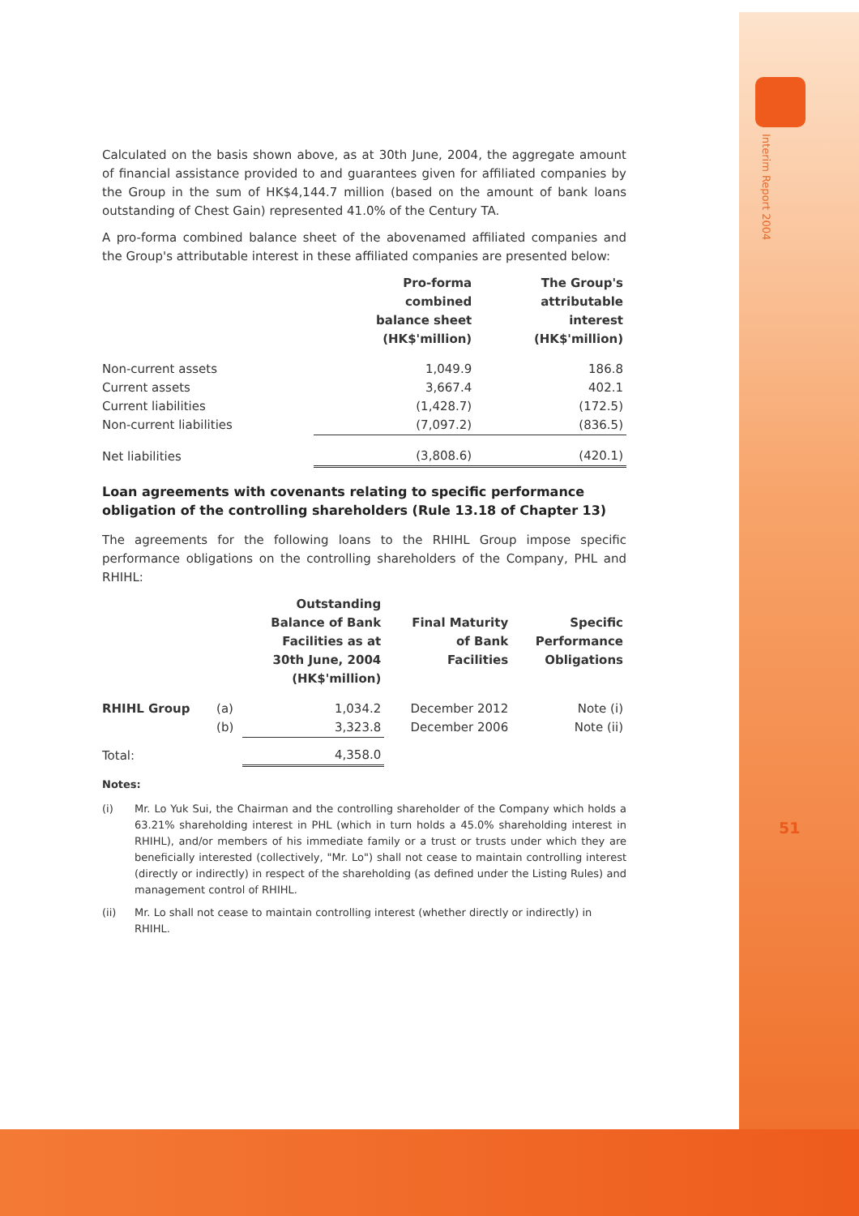Interim Report 2004
51
Calculated on the basis shown above, as at 30th June, 2004, the aggregate amount of financial assistance provided to and guarantees given for affiliated companies by the Group in the sum of HK$4,144.7 million (based on the amount of bank loans outstanding of Chest Gain) represented 41.0% of the Century TA.
A pro-forma combined balance sheet of the abovenamed affiliated companies and the Group's attributable interest in these affiliated companies are presented below:
| | Pro-forma combined balance sheet (HK$'million) | The Group's attributable interest (HK$'million) |
| --- | --- | --- |
| Non-current assets | 1,049.9 | 186.8 |
| Current assets | 3,667.4 | 402.1 |
| Current liabilities | (1,428.7) | (172.5) |
| Non-current liabilities | (7,097.2) | (836.5) |
| Net liabilities | (3,808.6) | (420.1) |
Loan agreements with covenants relating to specific performance obligation of the controlling shareholders (Rule 13.18 of Chapter 13)
The agreements for the following loans to the RHIHL Group impose specific performance obligations on the controlling shareholders of the Company, PHL and RHIHL:
| | | Outstanding Balance of Bank Facilities as at 30th June, 2004 (HK$'million) | Final Maturity of Bank Facilities | Specific Performance Obligations |
| --- | --- | --- | --- | --- |
| RHIHL Group | (a) | 1,034.2 | December 2012 | Note (i) |
| | (b) | 3,323.8 | December 2006 | Note (ii) |
| Total: | | 4,358.0 | | |
Notes:
(i) Mr. Lo Yuk Sui, the Chairman and the controlling shareholder of the Company which holds a 63.21% shareholding interest in PHL (which in turn holds a 45.0% shareholding interest in RHIHL), and/or members of his immediate family or a trust or trusts under which they are beneficially interested (collectively, "Mr. Lo") shall not cease to maintain controlling interest (directly or indirectly) in respect of the shareholding (as defined under the Listing Rules) and management control of RHIHL.
(ii) Mr. Lo shall not cease to maintain controlling interest (whether directly or indirectly) in RHIHL.